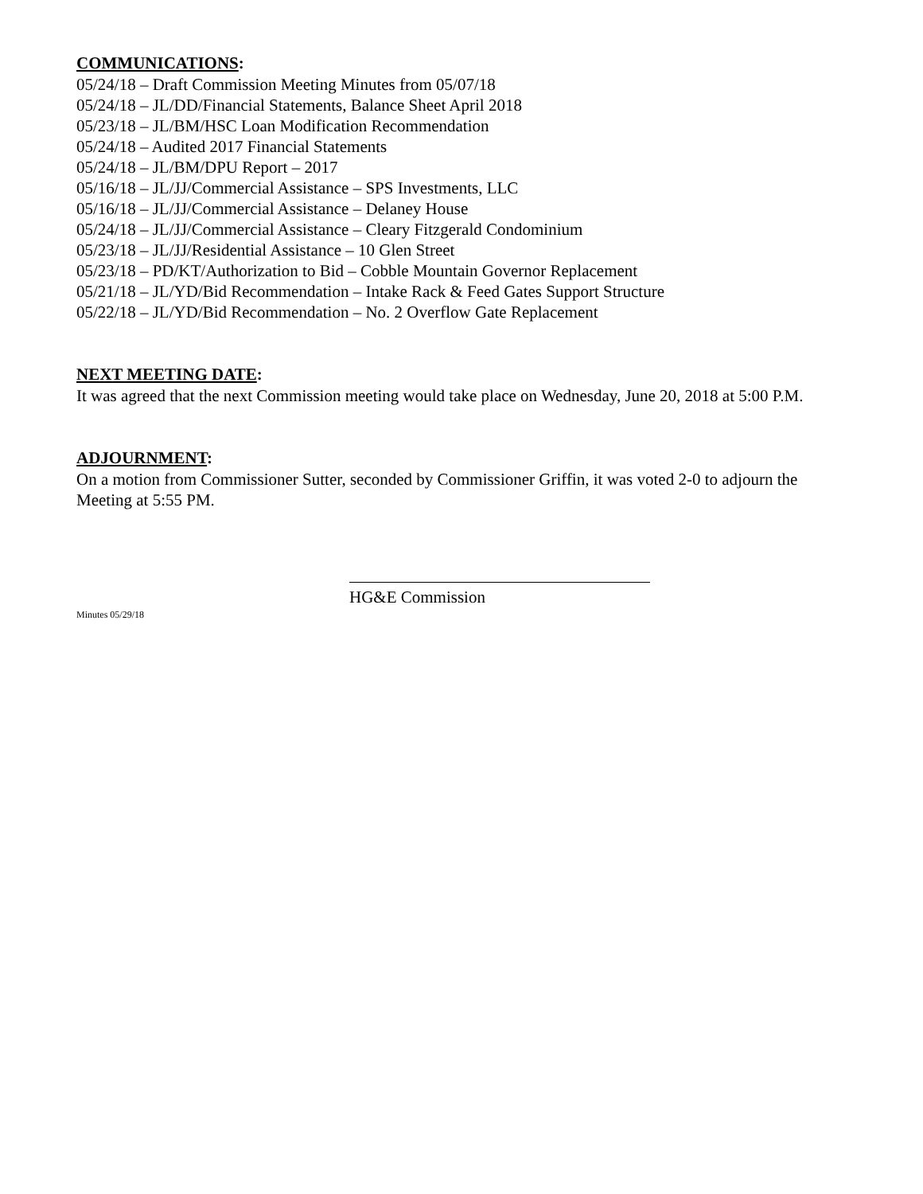COMMUNICATIONS:
05/24/18 – Draft Commission Meeting Minutes from 05/07/18
05/24/18 – JL/DD/Financial Statements, Balance Sheet April 2018
05/23/18 – JL/BM/HSC Loan Modification Recommendation
05/24/18 – Audited 2017 Financial Statements
05/24/18 – JL/BM/DPU Report – 2017
05/16/18 – JL/JJ/Commercial Assistance – SPS Investments, LLC
05/16/18 – JL/JJ/Commercial Assistance – Delaney House
05/24/18 – JL/JJ/Commercial Assistance – Cleary Fitzgerald Condominium
05/23/18 – JL/JJ/Residential Assistance – 10 Glen Street
05/23/18 – PD/KT/Authorization to Bid – Cobble Mountain Governor Replacement
05/21/18 – JL/YD/Bid Recommendation – Intake Rack & Feed Gates Support Structure
05/22/18 – JL/YD/Bid Recommendation – No. 2 Overflow Gate Replacement
NEXT MEETING DATE:
It was agreed that the next Commission meeting would take place on Wednesday, June 20, 2018 at 5:00 P.M.
ADJOURNMENT:
On a motion from Commissioner Sutter, seconded by Commissioner Griffin, it was voted 2-0 to adjourn the Meeting at 5:55 PM.
HG&E Commission
Minutes 05/29/18